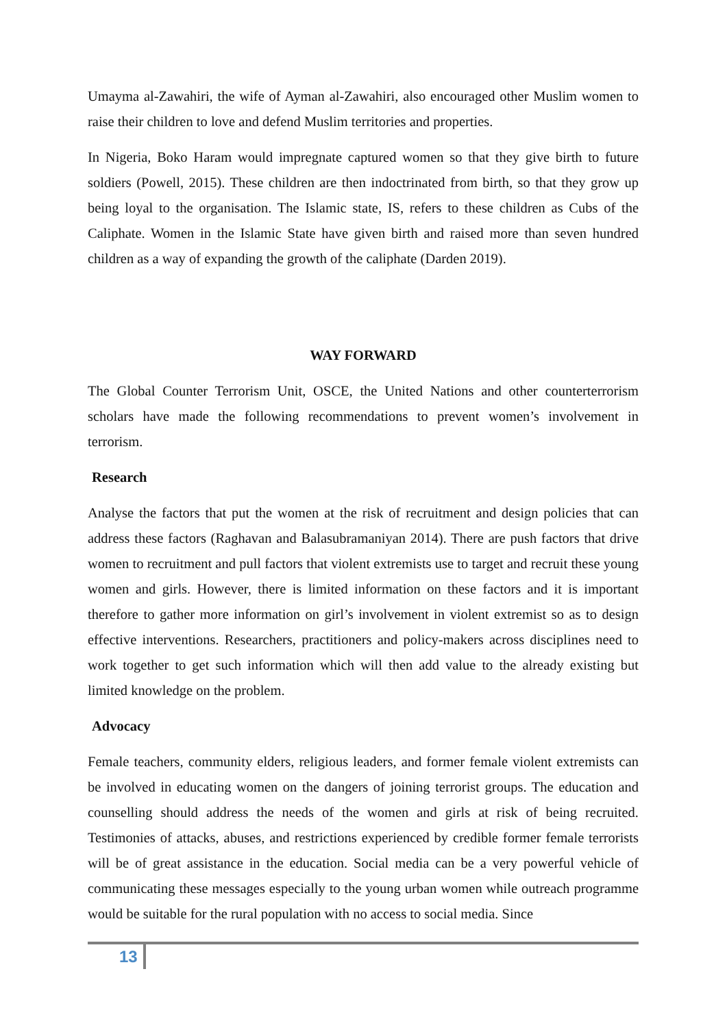Umayma al-Zawahiri, the wife of Ayman al-Zawahiri, also encouraged other Muslim women to raise their children to love and defend Muslim territories and properties.
In Nigeria, Boko Haram would impregnate captured women so that they give birth to future soldiers (Powell, 2015). These children are then indoctrinated from birth, so that they grow up being loyal to the organisation. The Islamic state, IS, refers to these children as Cubs of the Caliphate. Women in the Islamic State have given birth and raised more than seven hundred children as a way of expanding the growth of the caliphate (Darden 2019).
WAY FORWARD
The Global Counter Terrorism Unit, OSCE, the United Nations and other counterterrorism scholars have made the following recommendations to prevent women’s involvement in terrorism.
Research
Analyse the factors that put the women at the risk of recruitment and design policies that can address these factors (Raghavan and Balasubramaniyan 2014). There are push factors that drive women to recruitment and pull factors that violent extremists use to target and recruit these young women and girls. However, there is limited information on these factors and it is important therefore to gather more information on girl’s involvement in violent extremist so as to design effective interventions. Researchers, practitioners and policy-makers across disciplines need to work together to get such information which will then add value to the already existing but limited knowledge on the problem.
Advocacy
Female teachers, community elders, religious leaders, and former female violent extremists can be involved in educating women on the dangers of joining terrorist groups. The education and counselling should address the needs of the women and girls at risk of being recruited. Testimonies of attacks, abuses, and restrictions experienced by credible former female terrorists will be of great assistance in the education. Social media can be a very powerful vehicle of communicating these messages especially to the young urban women while outreach programme would be suitable for the rural population with no access to social media. Since
13